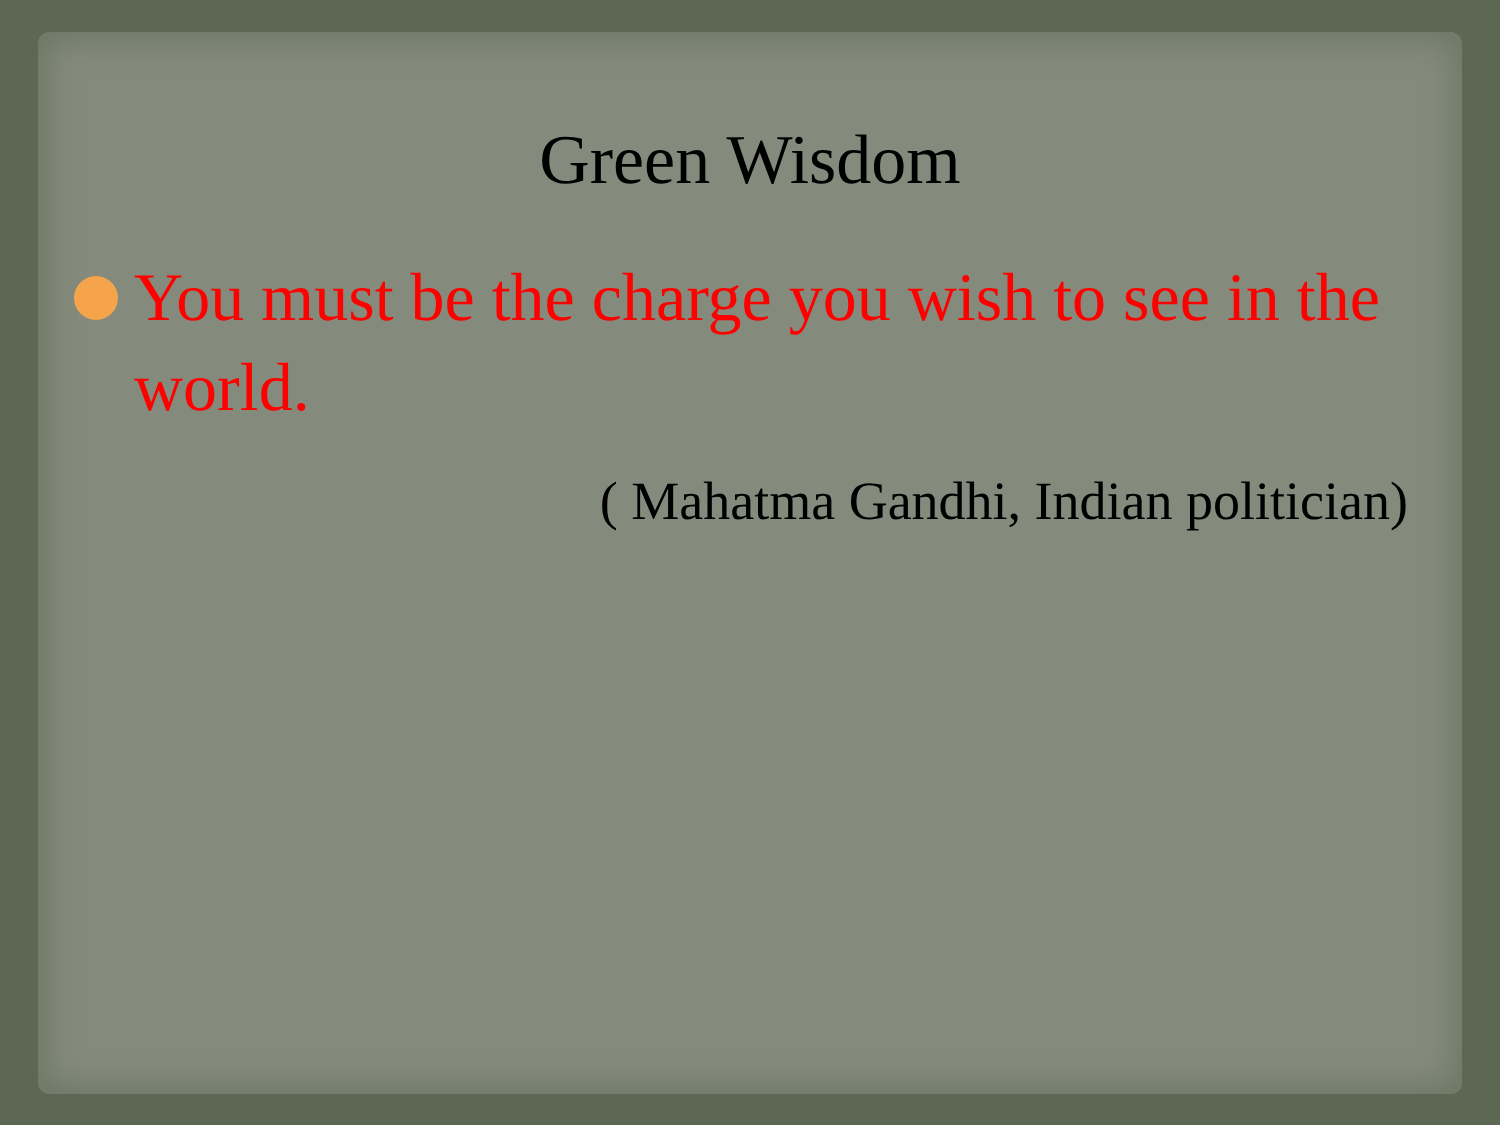Green Wisdom
You must be the charge you wish to see in the world.
( Mahatma Gandhi, Indian politician)